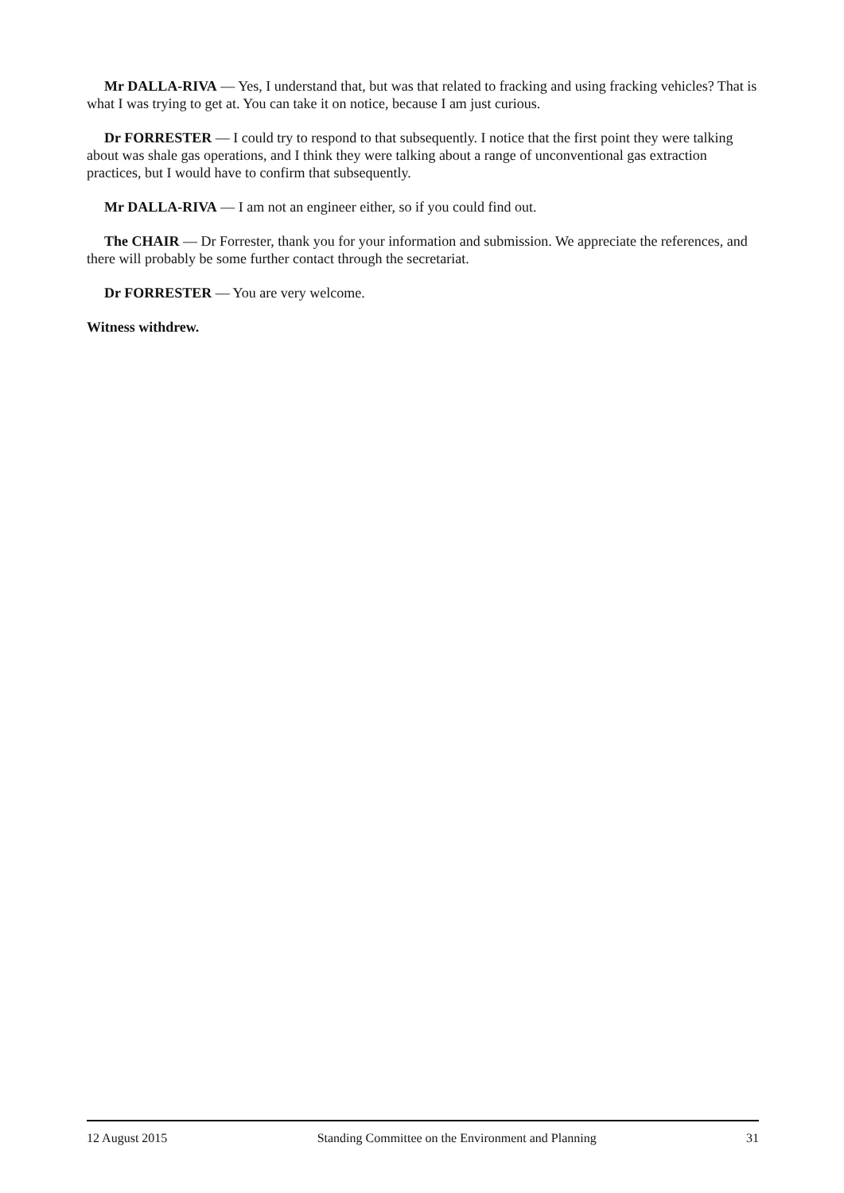Mr DALLA-RIVA — Yes, I understand that, but was that related to fracking and using fracking vehicles? That is what I was trying to get at. You can take it on notice, because I am just curious.
Dr FORRESTER — I could try to respond to that subsequently. I notice that the first point they were talking about was shale gas operations, and I think they were talking about a range of unconventional gas extraction practices, but I would have to confirm that subsequently.
Mr DALLA-RIVA — I am not an engineer either, so if you could find out.
The CHAIR — Dr Forrester, thank you for your information and submission. We appreciate the references, and there will probably be some further contact through the secretariat.
Dr FORRESTER — You are very welcome.
Witness withdrew.
12 August 2015 Standing Committee on the Environment and Planning 31